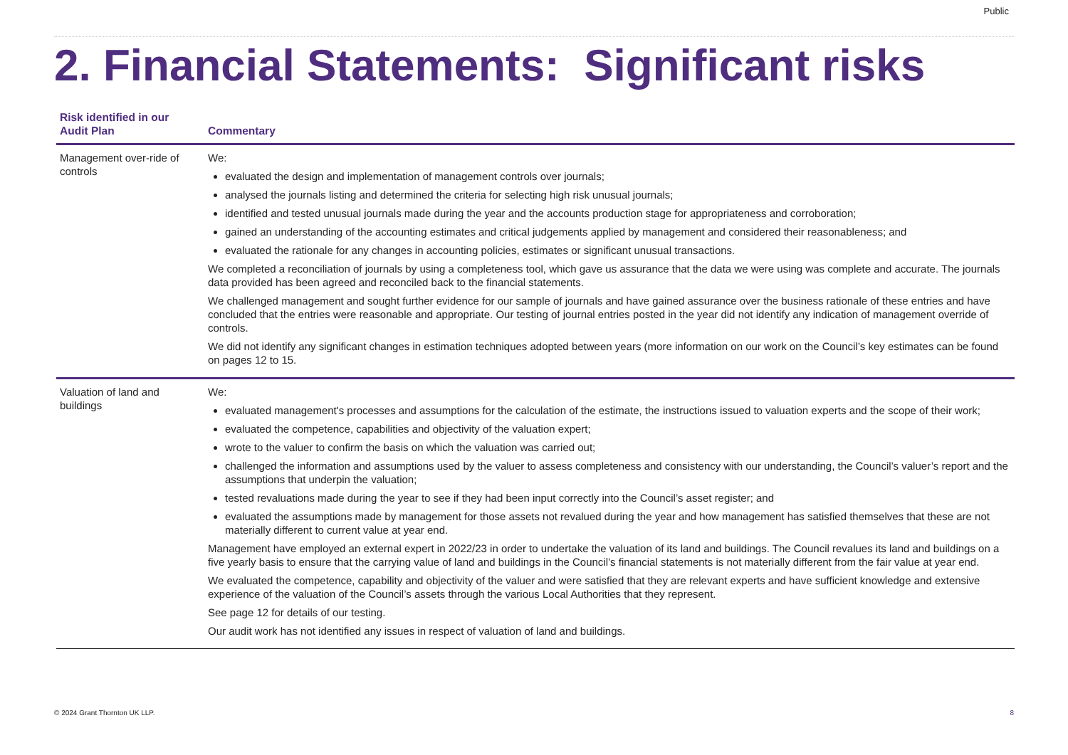Public
2. Financial Statements: Significant risks
| Risk identified in our Audit Plan | Commentary |
| --- | --- |
| Management over-ride of controls | We: evaluated the design and implementation of management controls over journals; analysed the journals listing and determined the criteria for selecting high risk unusual journals; identified and tested unusual journals made during the year and the accounts production stage for appropriateness and corroboration; gained an understanding of the accounting estimates and critical judgements applied by management and considered their reasonableness; and evaluated the rationale for any changes in accounting policies, estimates or significant unusual transactions. We completed a reconciliation of journals by using a completeness tool, which gave us assurance that the data we were using was complete and accurate. The journals data provided has been agreed and reconciled back to the financial statements. We challenged management and sought further evidence for our sample of journals and have gained assurance over the business rationale of these entries and have concluded that the entries were reasonable and appropriate. Our testing of journal entries posted in the year did not identify any indication of management override of controls. We did not identify any significant changes in estimation techniques adopted between years (more information on our work on the Council’s key estimates can be found on pages 12 to 15. |
| Valuation of land and buildings | We: evaluated management's processes and assumptions for the calculation of the estimate, the instructions issued to valuation experts and the scope of their work; evaluated the competence, capabilities and objectivity of the valuation expert; wrote to the valuer to confirm the basis on which the valuation was carried out; challenged the information and assumptions used by the valuer to assess completeness and consistency with our understanding, the Council’s valuer’s report and the assumptions that underpin the valuation; tested revaluations made during the year to see if they had been input correctly into the Council’s asset register; and evaluated the assumptions made by management for those assets not revalued during the year and how management has satisfied themselves that these are not materially different to current value at year end. Management have employed an external expert in 2022/23 in order to undertake the valuation of its land and buildings. The Council revalues its land and buildings on a five yearly basis to ensure that the carrying value of land and buildings in the Council’s financial statements is not materially different from the fair value at year end. We evaluated the competence, capability and objectivity of the valuer and were satisfied that they are relevant experts and have sufficient knowledge and extensive experience of the valuation of the Council’s assets through the various Local Authorities that they represent. See page 12 for details of our testing. Our audit work has not identified any issues in respect of valuation of land and buildings. |
© 2024 Grant Thornton UK LLP. 8